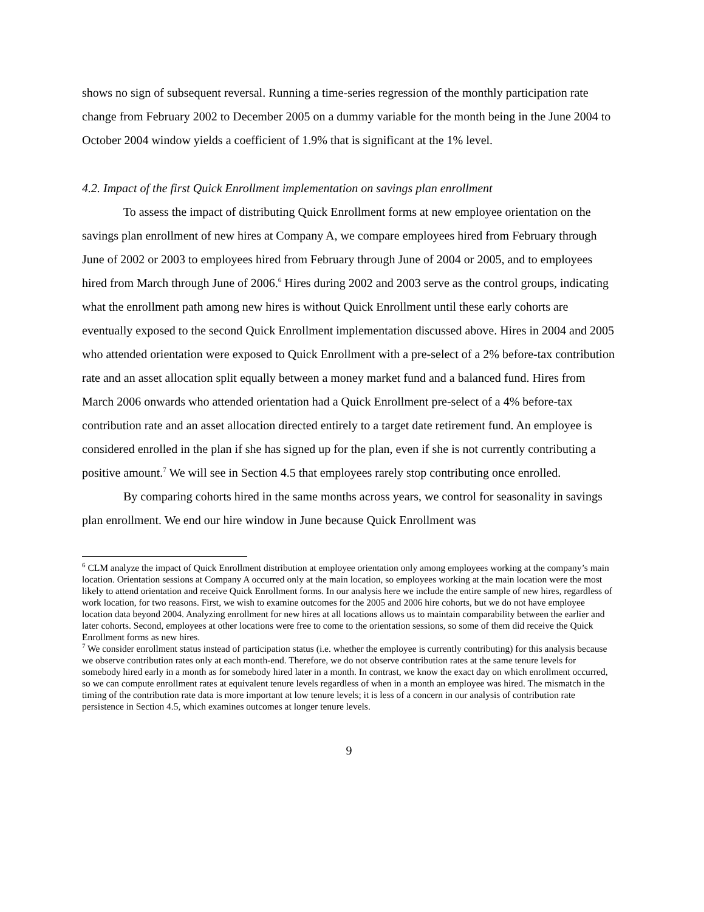shows no sign of subsequent reversal. Running a time-series regression of the monthly participation rate change from February 2002 to December 2005 on a dummy variable for the month being in the June 2004 to October 2004 window yields a coefficient of 1.9% that is significant at the 1% level.
4.2. Impact of the first Quick Enrollment implementation on savings plan enrollment
To assess the impact of distributing Quick Enrollment forms at new employee orientation on the savings plan enrollment of new hires at Company A, we compare employees hired from February through June of 2002 or 2003 to employees hired from February through June of 2004 or 2005, and to employees hired from March through June of 2006.<sup>6</sup> Hires during 2002 and 2003 serve as the control groups, indicating what the enrollment path among new hires is without Quick Enrollment until these early cohorts are eventually exposed to the second Quick Enrollment implementation discussed above. Hires in 2004 and 2005 who attended orientation were exposed to Quick Enrollment with a pre-select of a 2% before-tax contribution rate and an asset allocation split equally between a money market fund and a balanced fund. Hires from March 2006 onwards who attended orientation had a Quick Enrollment pre-select of a 4% before-tax contribution rate and an asset allocation directed entirely to a target date retirement fund. An employee is considered enrolled in the plan if she has signed up for the plan, even if she is not currently contributing a positive amount.<sup>7</sup> We will see in Section 4.5 that employees rarely stop contributing once enrolled.
By comparing cohorts hired in the same months across years, we control for seasonality in savings plan enrollment. We end our hire window in June because Quick Enrollment was
<sup>6</sup> CLM analyze the impact of Quick Enrollment distribution at employee orientation only among employees working at the company’s main location. Orientation sessions at Company A occurred only at the main location, so employees working at the main location were the most likely to attend orientation and receive Quick Enrollment forms. In our analysis here we include the entire sample of new hires, regardless of work location, for two reasons. First, we wish to examine outcomes for the 2005 and 2006 hire cohorts, but we do not have employee location data beyond 2004. Analyzing enrollment for new hires at all locations allows us to maintain comparability between the earlier and later cohorts. Second, employees at other locations were free to come to the orientation sessions, so some of them did receive the Quick Enrollment forms as new hires.
<sup>7</sup> We consider enrollment status instead of participation status (i.e. whether the employee is currently contributing) for this analysis because we observe contribution rates only at each month-end. Therefore, we do not observe contribution rates at the same tenure levels for somebody hired early in a month as for somebody hired later in a month. In contrast, we know the exact day on which enrollment occurred, so we can compute enrollment rates at equivalent tenure levels regardless of when in a month an employee was hired. The mismatch in the timing of the contribution rate data is more important at low tenure levels; it is less of a concern in our analysis of contribution rate persistence in Section 4.5, which examines outcomes at longer tenure levels.
9